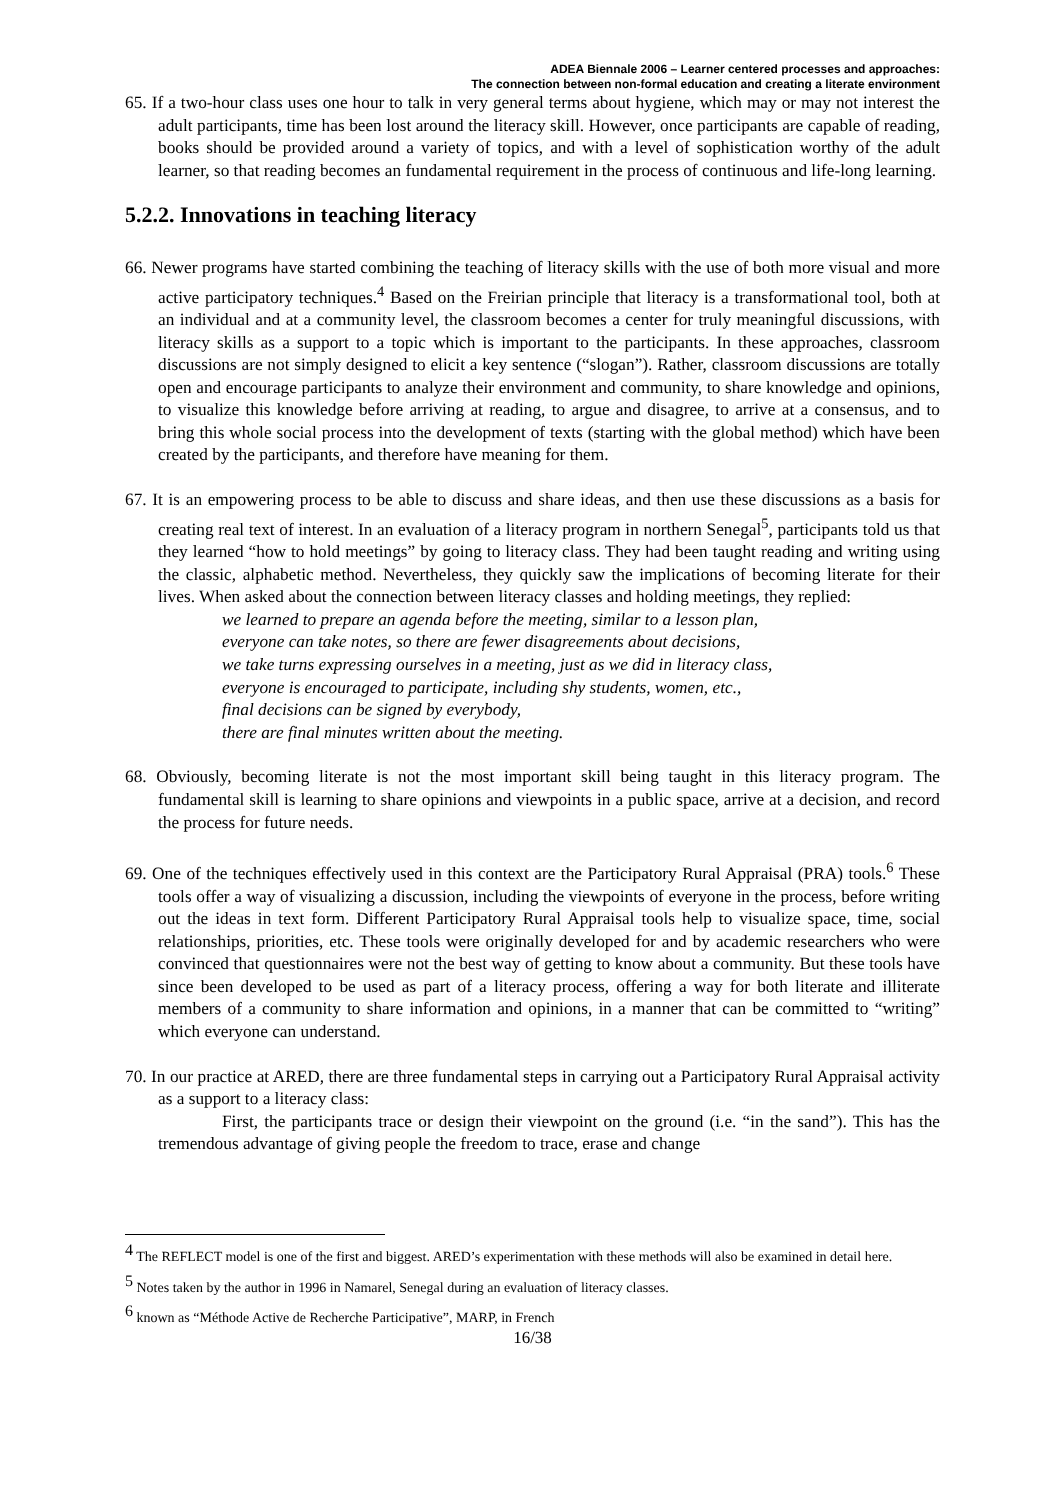ADEA Biennale 2006 – Learner centered processes and approaches:
The connection between non-formal education and creating a literate environment
65. If a two-hour class uses one hour to talk in very general terms about hygiene, which may or may not interest the adult participants, time has been lost around the literacy skill. However, once participants are capable of reading, books should be provided around a variety of topics, and with a level of sophistication worthy of the adult learner, so that reading becomes an fundamental requirement in the process of continuous and life-long learning.
5.2.2. Innovations in teaching literacy
66. Newer programs have started combining the teaching of literacy skills with the use of both more visual and more active participatory techniques.<sup>4</sup> Based on the Freirian principle that literacy is a transformational tool, both at an individual and at a community level, the classroom becomes a center for truly meaningful discussions, with literacy skills as a support to a topic which is important to the participants. In these approaches, classroom discussions are not simply designed to elicit a key sentence (“slogan”). Rather, classroom discussions are totally open and encourage participants to analyze their environment and community, to share knowledge and opinions, to visualize this knowledge before arriving at reading, to argue and disagree, to arrive at a consensus, and to bring this whole social process into the development of texts (starting with the global method) which have been created by the participants, and therefore have meaning for them.
67. It is an empowering process to be able to discuss and share ideas, and then use these discussions as a basis for creating real text of interest. In an evaluation of a literacy program in northern Senegal<sup>5</sup>, participants told us that they learned “how to hold meetings” by going to literacy class. They had been taught reading and writing using the classic, alphabetic method. Nevertheless, they quickly saw the implications of becoming literate for their lives. When asked about the connection between literacy classes and holding meetings, they replied:
we learned to prepare an agenda before the meeting, similar to a lesson plan,
everyone can take notes, so there are fewer disagreements about decisions,
we take turns expressing ourselves in a meeting, just as we did in literacy class,
everyone is encouraged to participate, including shy students, women, etc.,
final decisions can be signed by everybody,
there are final minutes written about the meeting.
68. Obviously, becoming literate is not the most important skill being taught in this literacy program. The fundamental skill is learning to share opinions and viewpoints in a public space, arrive at a decision, and record the process for future needs.
69. One of the techniques effectively used in this context are the Participatory Rural Appraisal (PRA) tools.<sup>6</sup> These tools offer a way of visualizing a discussion, including the viewpoints of everyone in the process, before writing out the ideas in text form. Different Participatory Rural Appraisal tools help to visualize space, time, social relationships, priorities, etc. These tools were originally developed for and by academic researchers who were convinced that questionnaires were not the best way of getting to know about a community. But these tools have since been developed to be used as part of a literacy process, offering a way for both literate and illiterate members of a community to share information and opinions, in a manner that can be committed to “writing” which everyone can understand.
70. In our practice at ARED, there are three fundamental steps in carrying out a Participatory Rural Appraisal activity as a support to a literacy class:
First, the participants trace or design their viewpoint on the ground (i.e. “in the sand”). This has the tremendous advantage of giving people the freedom to trace, erase and change
<sup>4</sup> The REFLECT model is one of the first and biggest. ARED’s experimentation with these methods will also be examined in detail here.
<sup>5</sup> Notes taken by the author in 1996 in Namarel, Senegal during an evaluation of literacy classes.
<sup>6</sup> known as “Méthode Active de Recherche Participative”, MARP, in French
16/38